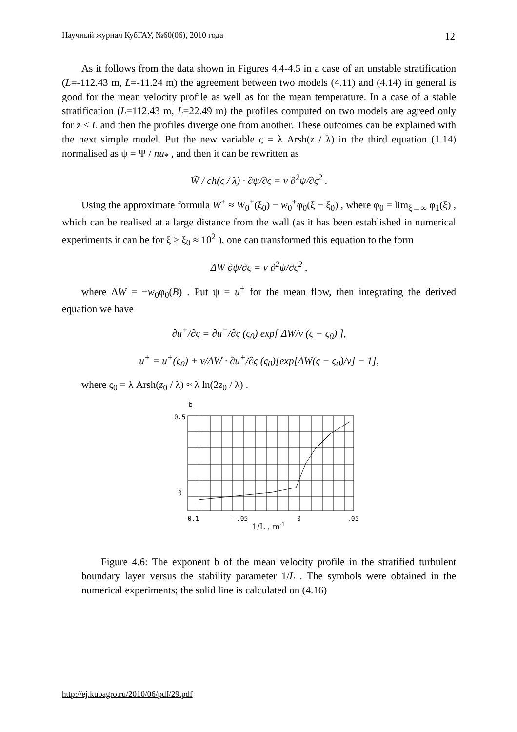Научный журнал КубГАУ, №60(06), 2010 года 12
As it follows from the data shown in Figures 4.4-4.5 in a case of an unstable stratification (L=-112.43 m, L=-11.24 m) the agreement between two models (4.11) and (4.14) in general is good for the mean velocity profile as well as for the mean temperature. In a case of a stable stratification (L=112.43 m, L=22.49 m) the profiles computed on two models are agreed only for z ≤ L and then the profiles diverge one from another. These outcomes can be explained with the next simple model. Put the new variable ς = λ Arsh(z / λ) in the third equation (1.14) normalised as ψ = Ψ / nu<sub>*</sub> , and then it can be rewritten as
W̃ / ch(ς / λ) · ∂ψ/∂ς = ν ∂<sup>2</sup>ψ/∂ς<sup>2</sup> .
Using the approximate formula W<sup>+</sup> ≈ W<sub>0</sub><sup>+</sup>(ξ<sub>0</sub>) − w<sub>0</sub><sup>+</sup>φ<sub>0</sub>(ξ − ξ<sub>0</sub>) , where φ<sub>0</sub> = lim<sub>ξ→∞</sub> φ<sub>1</sub>(ξ) , which can be realised at a large distance from the wall (as it has been established in numerical experiments it can be for ξ ≥ ξ<sub>0</sub> ≈ 10<sup>2</sup> ), one can transformed this equation to the form
ΔW ∂ψ/∂ς = ν ∂<sup>2</sup>ψ/∂ς<sup>2</sup> ,
where ΔW = −w<sub>0</sub>φ<sub>0</sub>(B) . Put ψ = u<sup>+</sup> for the mean flow, then integrating the derived equation we have
∂u<sup>+</sup>/∂ς = ∂u<sup>+</sup>/∂ς (ς<sub>0</sub>) exp[ ΔW/ν (ς − ς<sub>0</sub>) ],
u<sup>+</sup> = u<sup>+</sup>(ς<sub>0</sub>) + ν/ΔW · ∂u<sup>+</sup>/∂ς (ς<sub>0</sub>)[exp[ΔW(ς − ς<sub>0</sub>)/ν] − 1],
where ς<sub>0</sub> = λ Arsh(z<sub>0</sub> / λ) ≈ λ ln(2z<sub>0</sub> / λ) .
b
0.5
0
-0.1
-.05
0
.05
1/L , m-1
Figure 4.6: The exponent b of the mean velocity profile in the stratified turbulent boundary layer versus the stability parameter 1/L . The symbols were obtained in the numerical experiments; the solid line is calculated on (4.16)
http://ej.kubagro.ru/2010/06/pdf/29.pdf